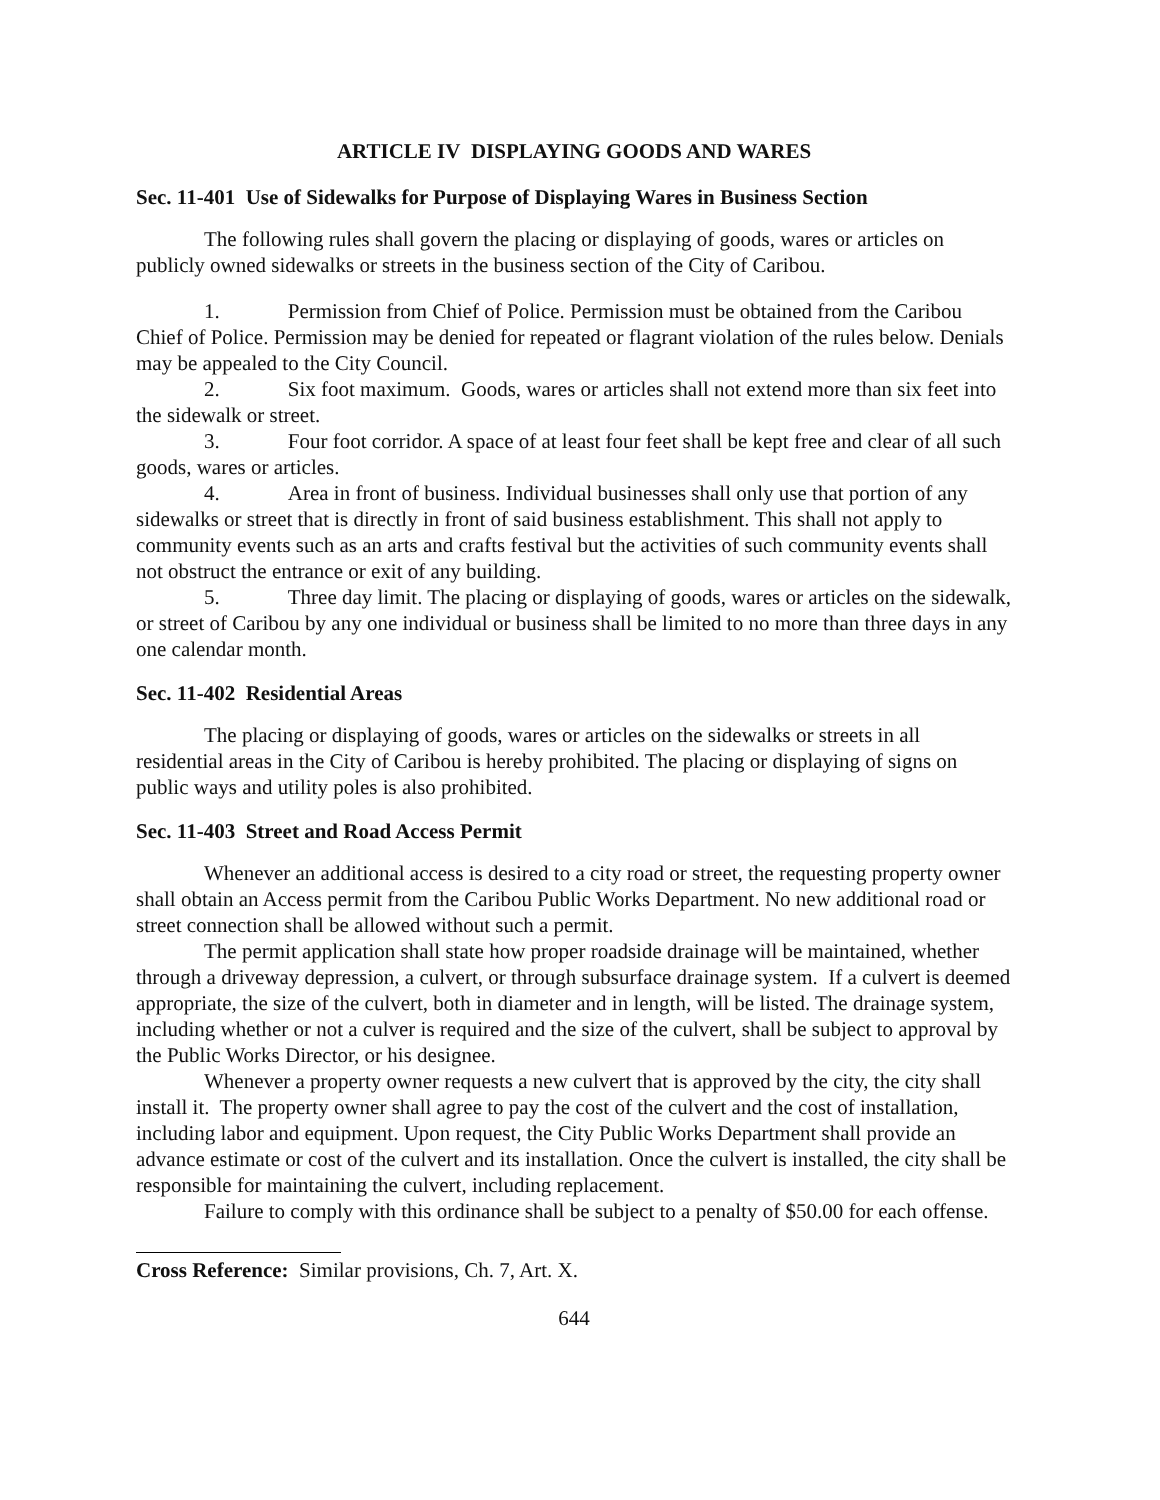ARTICLE IV DISPLAYING GOODS AND WARES
Sec. 11-401 Use of Sidewalks for Purpose of Displaying Wares in Business Section
The following rules shall govern the placing or displaying of goods, wares or articles on publicly owned sidewalks or streets in the business section of the City of Caribou.
1. Permission from Chief of Police. Permission must be obtained from the Caribou Chief of Police. Permission may be denied for repeated or flagrant violation of the rules below. Denials may be appealed to the City Council.
2. Six foot maximum. Goods, wares or articles shall not extend more than six feet into the sidewalk or street.
3. Four foot corridor. A space of at least four feet shall be kept free and clear of all such goods, wares or articles.
4. Area in front of business. Individual businesses shall only use that portion of any sidewalks or street that is directly in front of said business establishment. This shall not apply to community events such as an arts and crafts festival but the activities of such community events shall not obstruct the entrance or exit of any building.
5. Three day limit. The placing or displaying of goods, wares or articles on the sidewalk, or street of Caribou by any one individual or business shall be limited to no more than three days in any one calendar month.
Sec. 11-402 Residential Areas
The placing or displaying of goods, wares or articles on the sidewalks or streets in all residential areas in the City of Caribou is hereby prohibited. The placing or displaying of signs on public ways and utility poles is also prohibited.
Sec. 11-403 Street and Road Access Permit
Whenever an additional access is desired to a city road or street, the requesting property owner shall obtain an Access permit from the Caribou Public Works Department. No new additional road or street connection shall be allowed without such a permit.
The permit application shall state how proper roadside drainage will be maintained, whether through a driveway depression, a culvert, or through subsurface drainage system. If a culvert is deemed appropriate, the size of the culvert, both in diameter and in length, will be listed. The drainage system, including whether or not a culver is required and the size of the culvert, shall be subject to approval by the Public Works Director, or his designee.
Whenever a property owner requests a new culvert that is approved by the city, the city shall install it. The property owner shall agree to pay the cost of the culvert and the cost of installation, including labor and equipment. Upon request, the City Public Works Department shall provide an advance estimate or cost of the culvert and its installation. Once the culvert is installed, the city shall be responsible for maintaining the culvert, including replacement.
Failure to comply with this ordinance shall be subject to a penalty of $50.00 for each offense.
Cross Reference: Similar provisions, Ch. 7, Art. X.
644